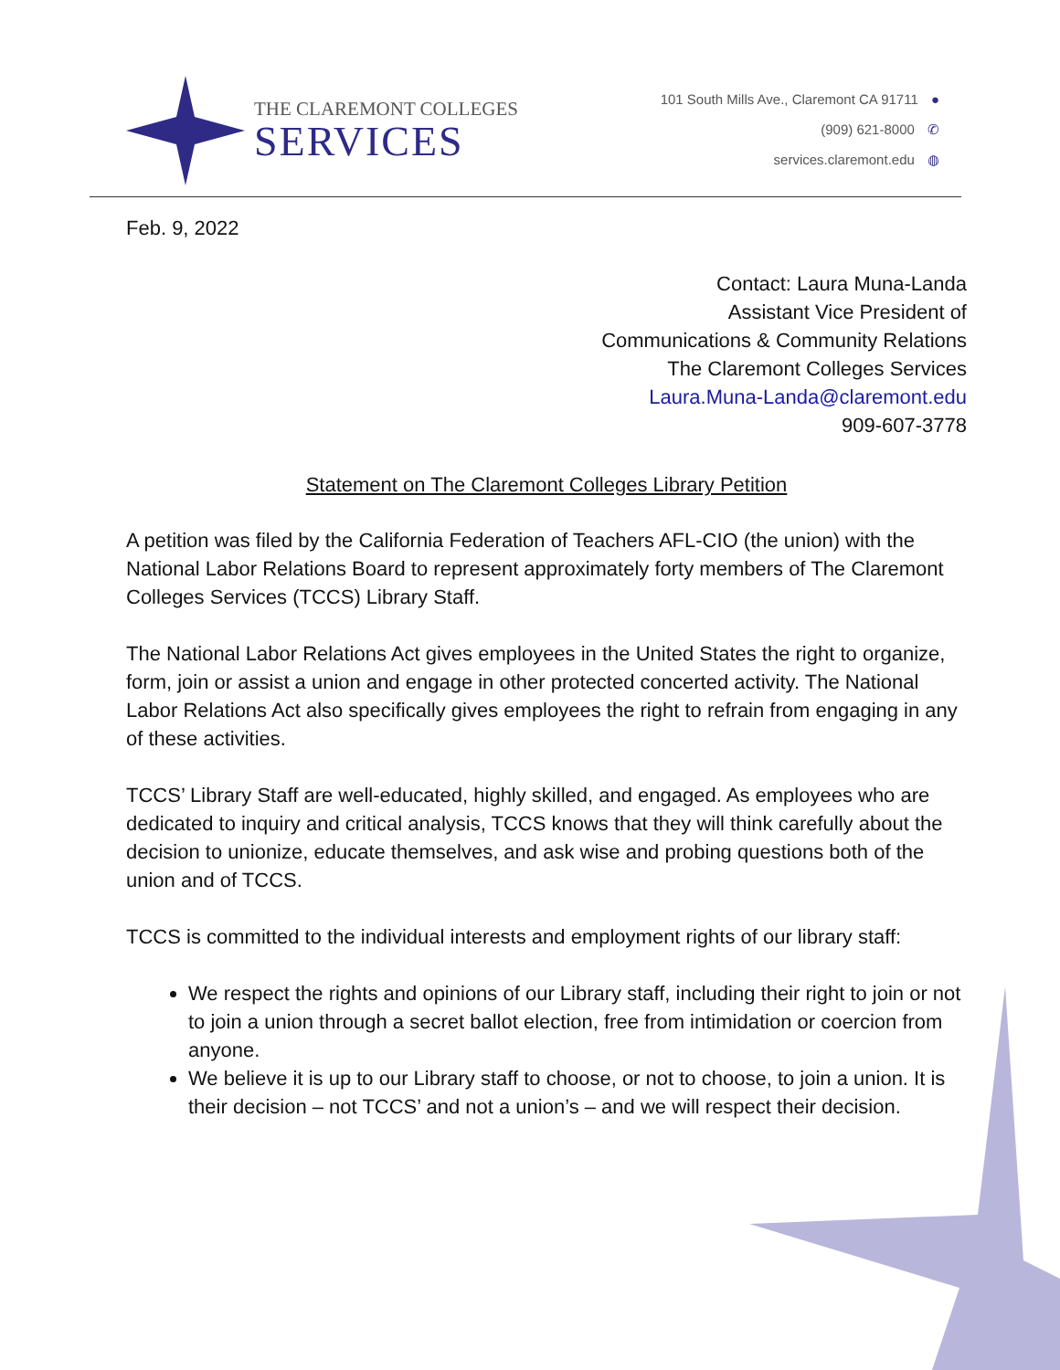THE CLAREMONT COLLEGES
SERVICES
101 South Mills Ave., Claremont CA 91711 ●
(909) 621-8000 ✆
services.claremont.edu ◍
Feb. 9, 2022
Contact: Laura Muna-Landa
Assistant Vice President of
Communications & Community Relations
The Claremont Colleges Services
Laura.Muna-Landa@claremont.edu
909-607-3778
Statement on The Claremont Colleges Library Petition
A petition was filed by the California Federation of Teachers AFL-CIO (the union) with the National Labor Relations Board to represent approximately forty members of The Claremont Colleges Services (TCCS) Library Staff.
The National Labor Relations Act gives employees in the United States the right to organize, form, join or assist a union and engage in other protected concerted activity. The National Labor Relations Act also specifically gives employees the right to refrain from engaging in any of these activities.
TCCS’ Library Staff are well-educated, highly skilled, and engaged. As employees who are dedicated to inquiry and critical analysis, TCCS knows that they will think carefully about the decision to unionize, educate themselves, and ask wise and probing questions both of the union and of TCCS.
TCCS is committed to the individual interests and employment rights of our library staff:
We respect the rights and opinions of our Library staff, including their right to join or not to join a union through a secret ballot election, free from intimidation or coercion from anyone.
We believe it is up to our Library staff to choose, or not to choose, to join a union. It is their decision – not TCCS’ and not a union’s – and we will respect their decision.